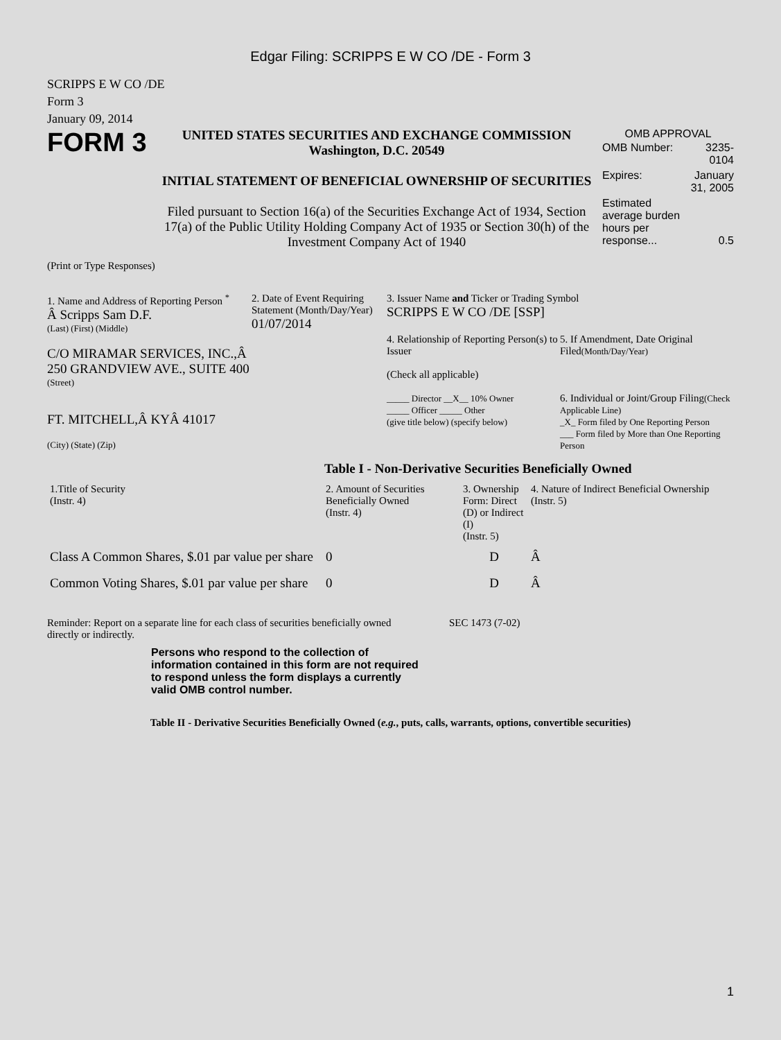Edgar Filing: SCRIPPS E W CO /DE - Form 3
SCRIPPS E W CO /DE
Form 3
January 09, 2014
FORM 3
UNITED STATES SECURITIES AND EXCHANGE COMMISSION
Washington, D.C. 20549
INITIAL STATEMENT OF BENEFICIAL OWNERSHIP OF SECURITIES
Filed pursuant to Section 16(a) of the Securities Exchange Act of 1934, Section 17(a) of the Public Utility Holding Company Act of 1935 or Section 30(h) of the Investment Company Act of 1940
OMB APPROVAL
| OMB Number: | 3235-0104 |
| Expires: | January 31, 2005 |
| Estimated average burden hours per response... | 0.5 |
(Print or Type Responses)
1. Name and Address of Reporting Person <sup>*</sup>
Â Scripps Sam D.F.
(Last) (First) (Middle)
C/O MIRAMAR SERVICES, INC.,Â 250 GRANDVIEW AVE., SUITE 400
(Street)
FT. MITCHELL,Â KYÂ 41017
(City) (State) (Zip)
2. Date of Event Requiring Statement (Month/Day/Year)
01/07/2014
3. Issuer Name and Ticker or Trading Symbol
SCRIPPS E W CO /DE [SSP]
4. Relationship of Reporting Person(s) to Issuer
(Check all applicable)
_____ Director __X__ 10% Owner
_____ Officer _____ Other
(give title below) (specify below)
5. If Amendment, Date Original Filed(Month/Day/Year)
6. Individual or Joint/Group Filing(Check Applicable Line)
_X_ Form filed by One Reporting Person
___ Form filed by More than One Reporting Person
Table I - Non-Derivative Securities Beneficially Owned
| 1.Title of Security (Instr. 4) | 2. Amount of Securities Beneficially Owned (Instr. 4) | 3. Ownership Form: Direct (D) or Indirect (I) (Instr. 5) | 4. Nature of Indirect Beneficial Ownership (Instr. 5) |
| --- | --- | --- | --- |
| Class A Common Shares, $.01 par value per share | 0 | D | Â |
| Common Voting Shares, $.01 par value per share | 0 | D | Â |
Reminder: Report on a separate line for each class of securities beneficially owned directly or indirectly.
SEC 1473 (7-02)
Persons who respond to the collection of information contained in this form are not required to respond unless the form displays a currently valid OMB control number.
Table II - Derivative Securities Beneficially Owned (e.g., puts, calls, warrants, options, convertible securities)
1